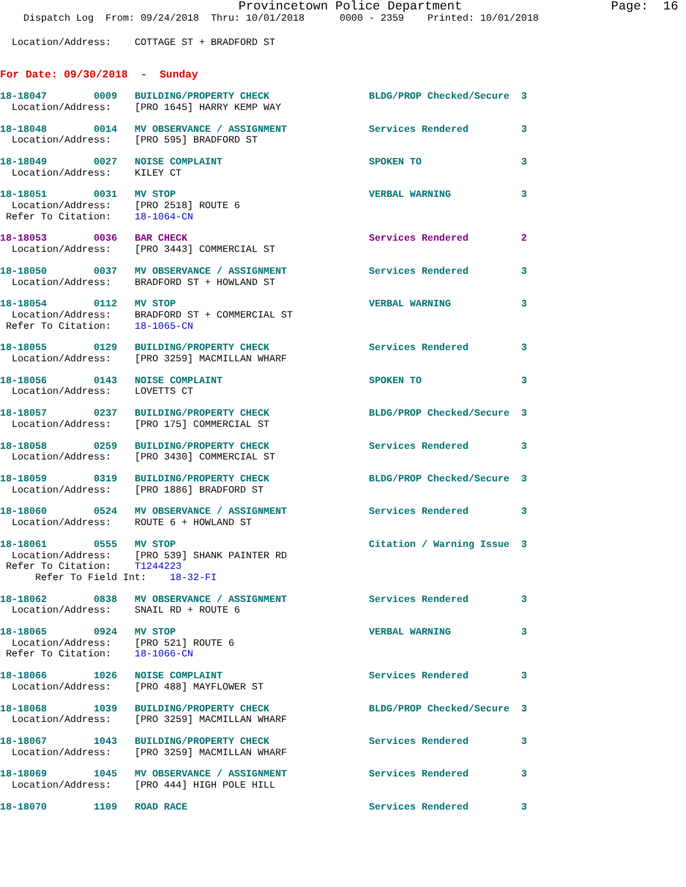Provincetown Police Department Page: 16
Dispatch Log From: 09/24/2018 Thru: 10/01/2018 0000 - 2359 Printed: 10/01/2018
Location/Address: COTTAGE ST + BRADFORD ST
For Date: 09/30/2018 - Sunday
18-18047 0009 BUILDING/PROPERTY CHECK BLDG/PROP Checked/Secure 3
Location/Address: [PRO 1645] HARRY KEMP WAY
18-18048 0014 MV OBSERVANCE / ASSIGNMENT Services Rendered 3
Location/Address: [PRO 595] BRADFORD ST
18-18049 0027 NOISE COMPLAINT SPOKEN TO 3
Location/Address: KILEY CT
18-18051 0031 MV STOP VERBAL WARNING 3
Location/Address: [PRO 2518] ROUTE 6
Refer To Citation: 18-1064-CN
18-18053 0036 BAR CHECK Services Rendered 2
Location/Address: [PRO 3443] COMMERCIAL ST
18-18050 0037 MV OBSERVANCE / ASSIGNMENT Services Rendered 3
Location/Address: BRADFORD ST + HOWLAND ST
18-18054 0112 MV STOP VERBAL WARNING 3
Location/Address: BRADFORD ST + COMMERCIAL ST
Refer To Citation: 18-1065-CN
18-18055 0129 BUILDING/PROPERTY CHECK Services Rendered 3
Location/Address: [PRO 3259] MACMILLAN WHARF
18-18056 0143 NOISE COMPLAINT SPOKEN TO 3
Location/Address: LOVETTS CT
18-18057 0237 BUILDING/PROPERTY CHECK BLDG/PROP Checked/Secure 3
Location/Address: [PRO 175] COMMERCIAL ST
18-18058 0259 BUILDING/PROPERTY CHECK Services Rendered 3
Location/Address: [PRO 3430] COMMERCIAL ST
18-18059 0319 BUILDING/PROPERTY CHECK BLDG/PROP Checked/Secure 3
Location/Address: [PRO 1886] BRADFORD ST
18-18060 0524 MV OBSERVANCE / ASSIGNMENT Services Rendered 3
Location/Address: ROUTE 6 + HOWLAND ST
18-18061 0555 MV STOP Citation / Warning Issue 3
Location/Address: [PRO 539] SHANK PAINTER RD
Refer To Citation: T1244223
Refer To Field Int: 18-32-FI
18-18062 0838 MV OBSERVANCE / ASSIGNMENT Services Rendered 3
Location/Address: SNAIL RD + ROUTE 6
18-18065 0924 MV STOP VERBAL WARNING 3
Location/Address: [PRO 521] ROUTE 6
Refer To Citation: 18-1066-CN
18-18066 1026 NOISE COMPLAINT Services Rendered 3
Location/Address: [PRO 488] MAYFLOWER ST
18-18068 1039 BUILDING/PROPERTY CHECK BLDG/PROP Checked/Secure 3
Location/Address: [PRO 3259] MACMILLAN WHARF
18-18067 1043 BUILDING/PROPERTY CHECK Services Rendered 3
Location/Address: [PRO 3259] MACMILLAN WHARF
18-18069 1045 MV OBSERVANCE / ASSIGNMENT Services Rendered 3
Location/Address: [PRO 444] HIGH POLE HILL
18-18070 1109 ROAD RACE Services Rendered 3